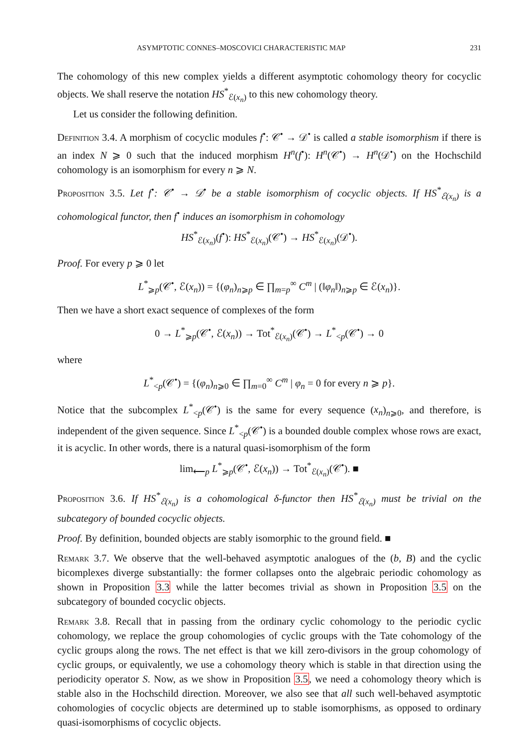ASYMPTOTIC CONNES–MOSCOVICI CHARACTERISTIC MAP 231
The cohomology of this new complex yields a different asymptotic cohomology theory for cocyclic objects. We shall reserve the notation HS<sup>*</sup><sub>ℰ(x<sub>n</sub>)</sub> to this new cohomology theory.
Let us consider the following definition.
Definition 3.4. A morphism of cocyclic modules f<sup>•</sup>: 𝒞<sup>•</sup> → 𝒟<sup>•</sup> is called a stable isomorphism if there is an index N ⩾ 0 such that the induced morphism H<sup>n</sup>(f<sup>•</sup>): H<sup>n</sup>(𝒞<sup>•</sup>) → H<sup>n</sup>(𝒟<sup>•</sup>) on the Hochschild cohomology is an isomorphism for every n ⩾ N.
Proposition 3.5. Let f<sup>•</sup>: 𝒞<sup>•</sup> → 𝒟<sup>•</sup> be a stable isomorphism of cocyclic objects. If HS<sup>*</sup><sub>ℰ(x<sub>n</sub>)</sub> is a cohomological functor, then f<sup>•</sup> induces an isomorphism in cohomology
HS<sup>*</sup><sub>ℰ(x<sub>n</sub>)</sub>(f<sup>•</sup>): HS<sup>*</sup><sub>ℰ(x<sub>n</sub>)</sub>(𝒞<sup>•</sup>) → HS<sup>*</sup><sub>ℰ(x<sub>n</sub>)</sub>(𝒟<sup>•</sup>).
Proof. For every p ⩾ 0 let
L<sup>*</sup><sub>⩾p</sub>(𝒞<sup>•</sup>, ℰ(x<sub>n</sub>)) = {(φ<sub>n</sub>)<sub>n⩾p</sub> ∈ ∏<sub>m=p</sub><sup>∞</sup> C<sup>m</sup> | (‖φ<sub>n</sub>‖)<sub>n⩾p</sub> ∈ ℰ(x<sub>n</sub>)}.
Then we have a short exact sequence of complexes of the form
0 → L<sup>*</sup><sub>⩾p</sub>(𝒞<sup>•</sup>, ℰ(x<sub>n</sub>)) → Tot<sup>*</sup><sub>ℰ(x<sub>n</sub>)</sub>(𝒞<sup>•</sup>) → L<sup>*</sup><sub><p</sub>(𝒞<sup>•</sup>) → 0
where
L<sup>*</sup><sub><p</sub>(𝒞<sup>•</sup>) = {(φ<sub>n</sub>)<sub>n⩾0</sub> ∈ ∏<sub>m=0</sub><sup>∞</sup> C<sup>m</sup> | φ<sub>n</sub> = 0 for every n ⩾ p}.
Notice that the subcomplex L<sup>*</sup><sub><p</sub>(𝒞<sup>•</sup>) is the same for every sequence (x<sub>n</sub>)<sub>n⩾0</sub>, and therefore, is independent of the given sequence. Since L<sup>*</sup><sub><p</sub>(𝒞<sup>•</sup>) is a bounded double complex whose rows are exact, it is acyclic. In other words, there is a natural quasi-isomorphism of the form
lim<sub>⟵p</sub> L<sup>*</sup><sub>⩾p</sub>(𝒞<sup>•</sup>, ℰ(x<sub>n</sub>)) → Tot<sup>*</sup><sub>ℰ(x<sub>n</sub>)</sub>(𝒞<sup>•</sup>). ■
Proposition 3.6. If HS<sup>*</sup><sub>ℰ(x<sub>n</sub>)</sub> is a cohomological δ-functor then HS<sup>*</sup><sub>ℰ(x<sub>n</sub>)</sub> must be trivial on the subcategory of bounded cocyclic objects.
Proof. By definition, bounded objects are stably isomorphic to the ground field. ■
Remark 3.7. We observe that the well-behaved asymptotic analogues of the (b, B) and the cyclic bicomplexes diverge substantially: the former collapses onto the algebraic periodic cohomology as shown in Proposition 3.3 while the latter becomes trivial as shown in Proposition 3.5 on the subcategory of bounded cocyclic objects.
Remark 3.8. Recall that in passing from the ordinary cyclic cohomology to the periodic cyclic cohomology, we replace the group cohomologies of cyclic groups with the Tate cohomology of the cyclic groups along the rows. The net effect is that we kill zero-divisors in the group cohomology of cyclic groups, or equivalently, we use a cohomology theory which is stable in that direction using the periodicity operator S. Now, as we show in Proposition 3.5, we need a cohomology theory which is stable also in the Hochschild direction. Moreover, we also see that all such well-behaved asymptotic cohomologies of cocyclic objects are determined up to stable isomorphisms, as opposed to ordinary quasi-isomorphisms of cocyclic objects.